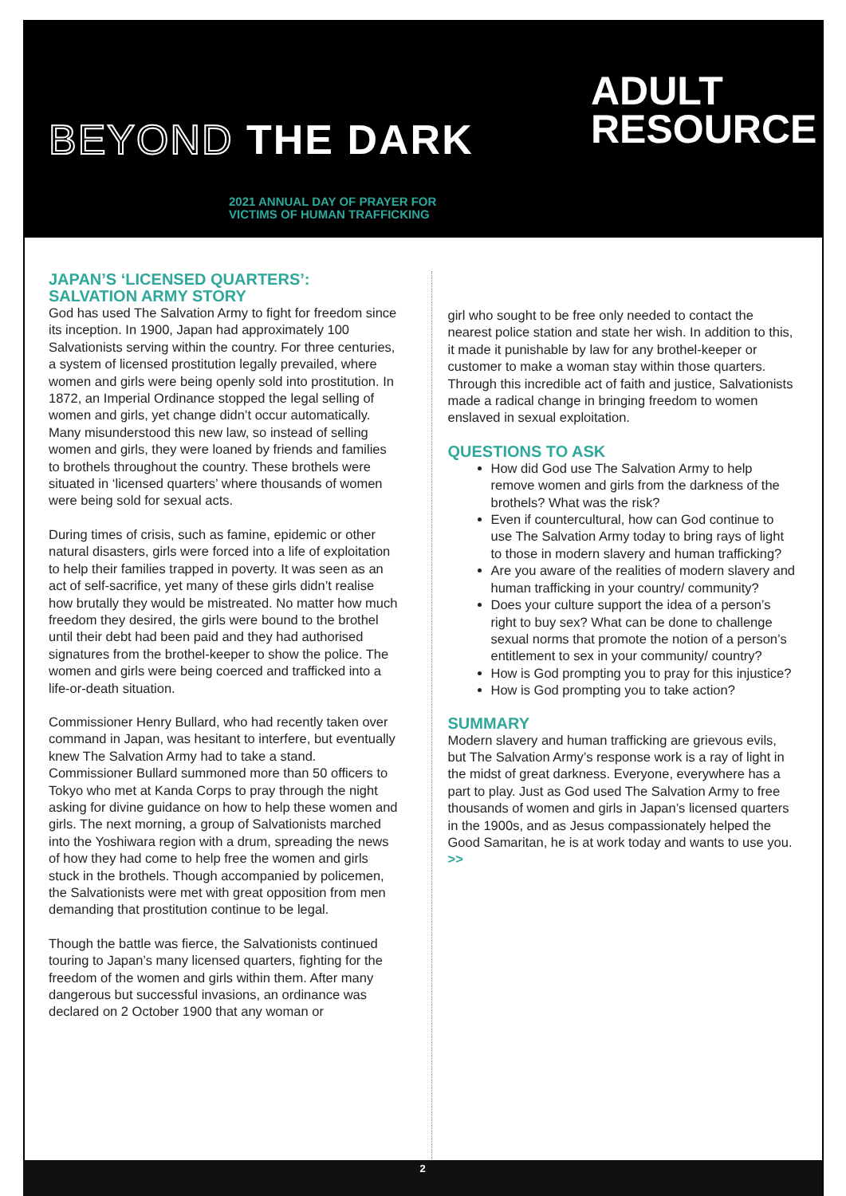BEYOND THE DARK
ADULT
RESOURCE
2021 ANNUAL DAY OF PRAYER FOR
VICTIMS OF HUMAN TRAFFICKING
JAPAN’S ‘LICENSED QUARTERS’: SALVATION ARMY STORY
God has used The Salvation Army to fight for freedom since its inception. In 1900, Japan had approximately 100 Salvationists serving within the country. For three centuries, a system of licensed prostitution legally prevailed, where women and girls were being openly sold into prostitution. In 1872, an Imperial Ordinance stopped the legal selling of women and girls, yet change didn’t occur automatically. Many misunderstood this new law, so instead of selling women and girls, they were loaned by friends and families to brothels throughout the country. These brothels were situated in ‘licensed quarters’ where thousands of women were being sold for sexual acts.
During times of crisis, such as famine, epidemic or other natural disasters, girls were forced into a life of exploitation to help their families trapped in poverty. It was seen as an act of self-sacrifice, yet many of these girls didn’t realise how brutally they would be mistreated. No matter how much freedom they desired, the girls were bound to the brothel until their debt had been paid and they had authorised signatures from the brothel-keeper to show the police. The women and girls were being coerced and trafficked into a life-or-death situation.
Commissioner Henry Bullard, who had recently taken over command in Japan, was hesitant to interfere, but eventually knew The Salvation Army had to take a stand. Commissioner Bullard summoned more than 50 officers to Tokyo who met at Kanda Corps to pray through the night asking for divine guidance on how to help these women and girls. The next morning, a group of Salvationists marched into the Yoshiwara region with a drum, spreading the news of how they had come to help free the women and girls stuck in the brothels. Though accompanied by policemen, the Salvationists were met with great opposition from men demanding that prostitution continue to be legal.
Though the battle was fierce, the Salvationists continued touring to Japan’s many licensed quarters, fighting for the freedom of the women and girls within them. After many dangerous but successful invasions, an ordinance was declared on 2 October 1900 that any woman or
girl who sought to be free only needed to contact the nearest police station and state her wish. In addition to this, it made it punishable by law for any brothel-keeper or customer to make a woman stay within those quarters. Through this incredible act of faith and justice, Salvationists made a radical change in bringing freedom to women enslaved in sexual exploitation.
QUESTIONS TO ASK
How did God use The Salvation Army to help remove women and girls from the darkness of the brothels? What was the risk?
Even if countercultural, how can God continue to use The Salvation Army today to bring rays of light to those in modern slavery and human trafficking?
Are you aware of the realities of modern slavery and human trafficking in your country/ community?
Does your culture support the idea of a person’s right to buy sex? What can be done to challenge sexual norms that promote the notion of a person’s entitlement to sex in your community/ country?
How is God prompting you to pray for this injustice?
How is God prompting you to take action?
SUMMARY
Modern slavery and human trafficking are grievous evils, but The Salvation Army’s response work is a ray of light in the midst of great darkness. Everyone, everywhere has a part to play. Just as God used The Salvation Army to free thousands of women and girls in Japan’s licensed quarters in the 1900s, and as Jesus compassionately helped the Good Samaritan, he is at work today and wants to use you. >>
2